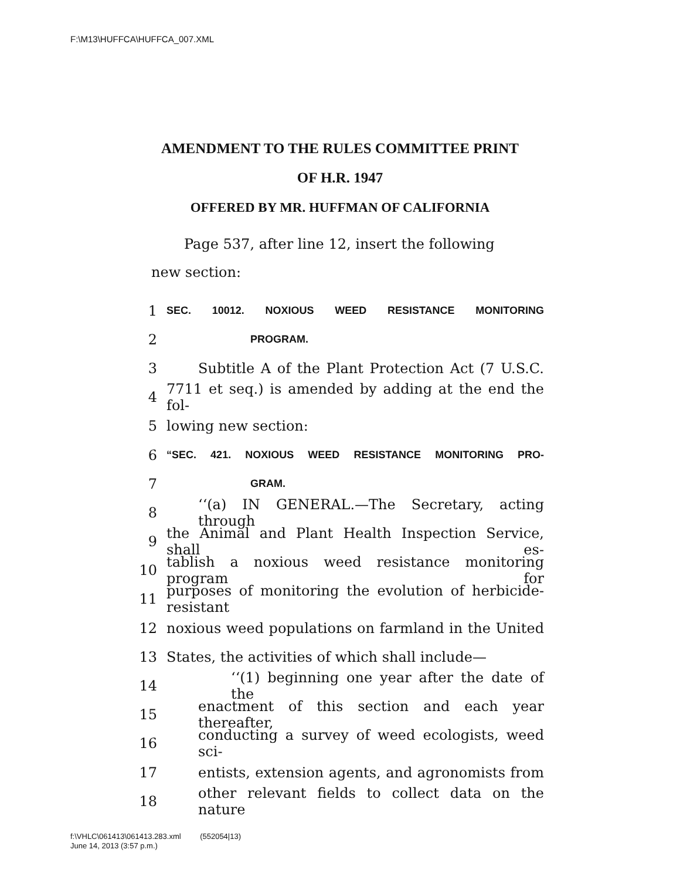F:\M13\HUFFCA\HUFFCA_007.XML
AMENDMENT TO THE RULES COMMITTEE PRINT
OF H.R. 1947
OFFERED BY MR. HUFFMAN OF CALIFORNIA
Page 537, after line 12, insert the following new section:
1 SEC. 10012. NOXIOUS WEED RESISTANCE MONITORING
2 PROGRAM.
3 Subtitle A of the Plant Protection Act (7 U.S.C.
4 7711 et seq.) is amended by adding at the end the fol-
5 lowing new section:
6 “SEC. 421. NOXIOUS WEED RESISTANCE MONITORING PRO-
7 GRAM.
8 ‘‘(a) IN GENERAL.—The Secretary, acting through
9 the Animal and Plant Health Inspection Service, shall es-
10 tablish a noxious weed resistance monitoring program for
11 purposes of monitoring the evolution of herbicide-resistant
12 noxious weed populations on farmland in the United
13 States, the activities of which shall include—
14 ‘‘(1) beginning one year after the date of the
15 enactment of this section and each year thereafter,
16 conducting a survey of weed ecologists, weed sci-
17 entists, extension agents, and agronomists from
18 other relevant fields to collect data on the nature
f:\VHLC\061413\061413.283.xml (552054|13)
June 14, 2013 (3:57 p.m.)